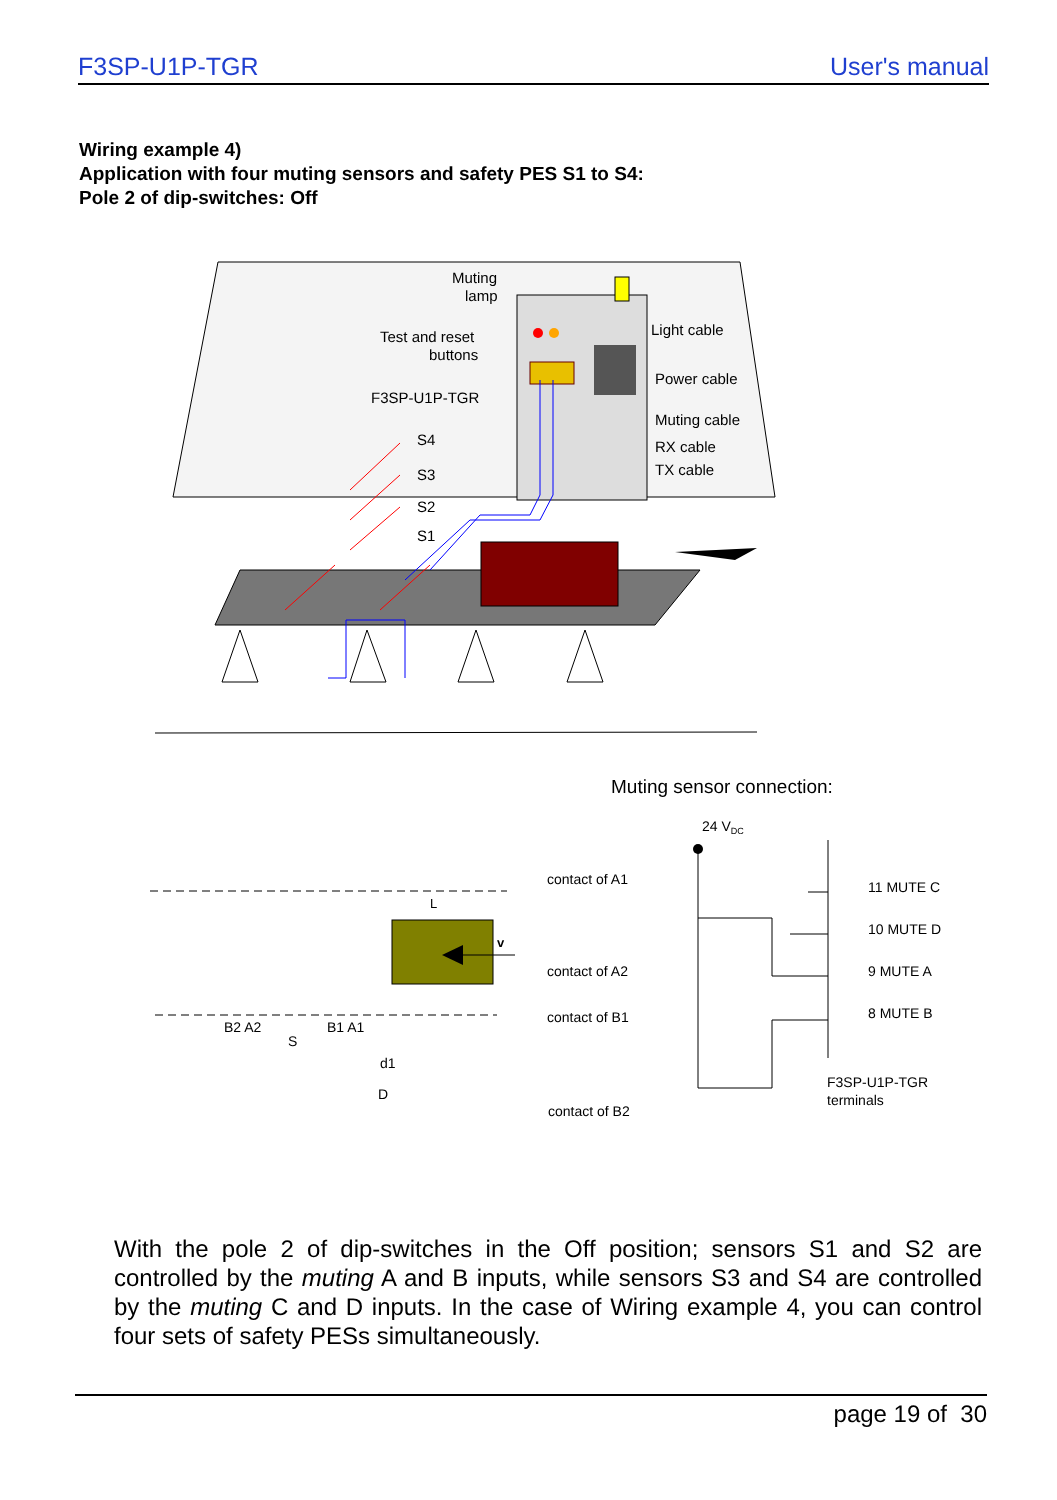F3SP-U1P-TGR User's manual
Wiring example 4)
Application with four muting sensors and safety PES S1 to S4:
Pole 2 of dip-switches: Off
Muting
lamp
Test and reset
buttons
F3SP-U1P-TGR
Light cable
Power cable
Muting cable
RX cable
TX cable
S4
S3
S2
S1
Muting sensor connection:
L
v
B2 A2
B1 A1
S
d1
D
24 VDC
contact of A1
contact of A2
contact of B1
contact of B2
11 MUTE C
10 MUTE D
9 MUTE A
8 MUTE B
F3SP-U1P-TGR
terminals
With the pole 2 of dip-switches in the Off position; sensors S1 and S2 are controlled by the muting A and B inputs, while sensors S3 and S4 are controlled by the muting C and D inputs. In the case of Wiring example 4, you can control four sets of safety PESs simultaneously.
page 19 of 30